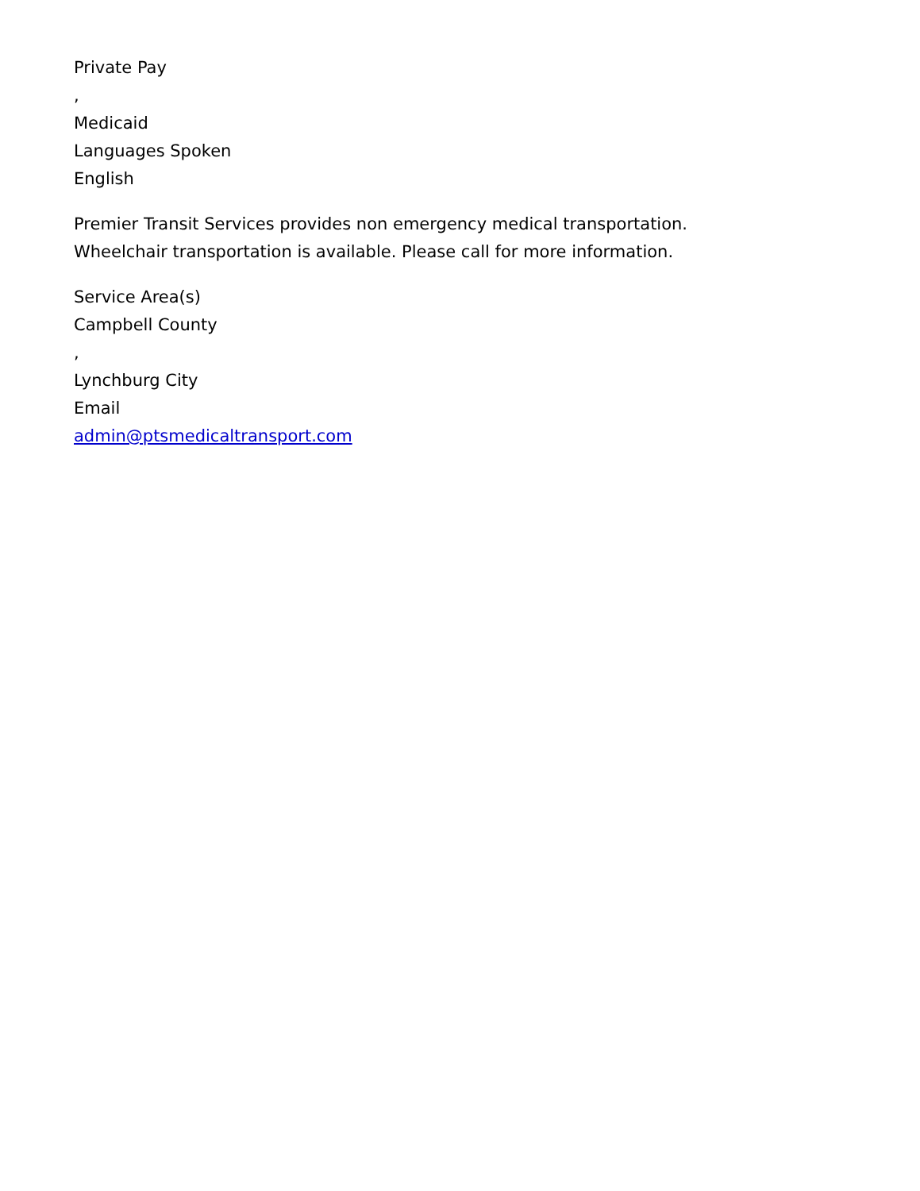Private Pay
,
Medicaid
Languages Spoken
English
Premier Transit Services provides non emergency medical transportation.
Wheelchair transportation is available. Please call for more information.
Service Area(s)
Campbell County
,
Lynchburg City
Email
admin@ptsmedicaltransport.com